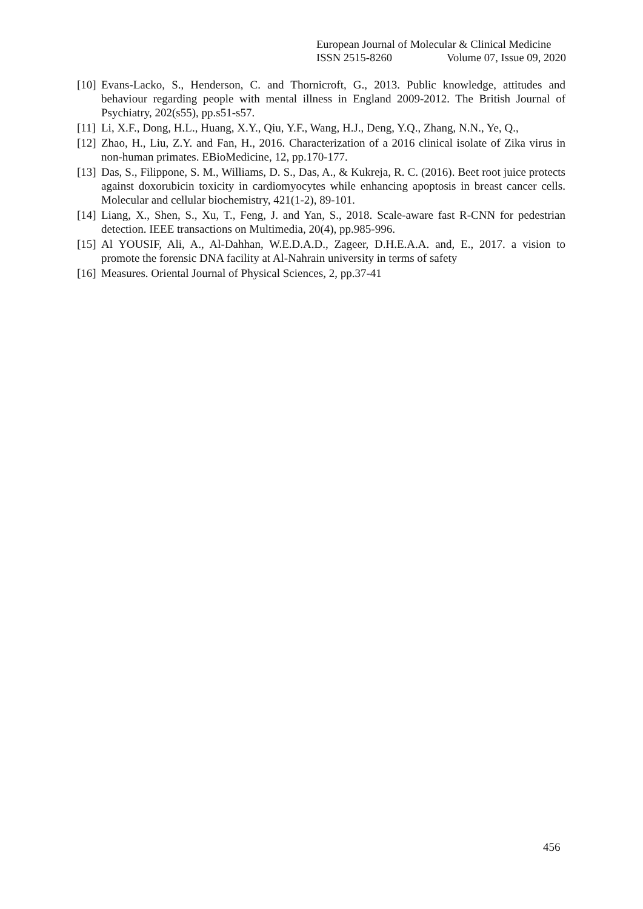European Journal of Molecular & Clinical Medicine
ISSN 2515-8260 Volume 07, Issue 09, 2020
[10] Evans-Lacko, S., Henderson, C. and Thornicroft, G., 2013. Public knowledge, attitudes and behaviour regarding people with mental illness in England 2009-2012. The British Journal of Psychiatry, 202(s55), pp.s51-s57.
[11] Li, X.F., Dong, H.L., Huang, X.Y., Qiu, Y.F., Wang, H.J., Deng, Y.Q., Zhang, N.N., Ye, Q.,
[12] Zhao, H., Liu, Z.Y. and Fan, H., 2016. Characterization of a 2016 clinical isolate of Zika virus in non-human primates. EBioMedicine, 12, pp.170-177.
[13] Das, S., Filippone, S. M., Williams, D. S., Das, A., & Kukreja, R. C. (2016). Beet root juice protects against doxorubicin toxicity in cardiomyocytes while enhancing apoptosis in breast cancer cells. Molecular and cellular biochemistry, 421(1-2), 89-101.
[14] Liang, X., Shen, S., Xu, T., Feng, J. and Yan, S., 2018. Scale-aware fast R-CNN for pedestrian detection. IEEE transactions on Multimedia, 20(4), pp.985-996.
[15] Al YOUSIF, Ali, A., Al-Dahhan, W.E.D.A.D., Zageer, D.H.E.A.A. and, E., 2017. a vision to promote the forensic DNA facility at Al-Nahrain university in terms of safety
[16] Measures. Oriental Journal of Physical Sciences, 2, pp.37-41
456